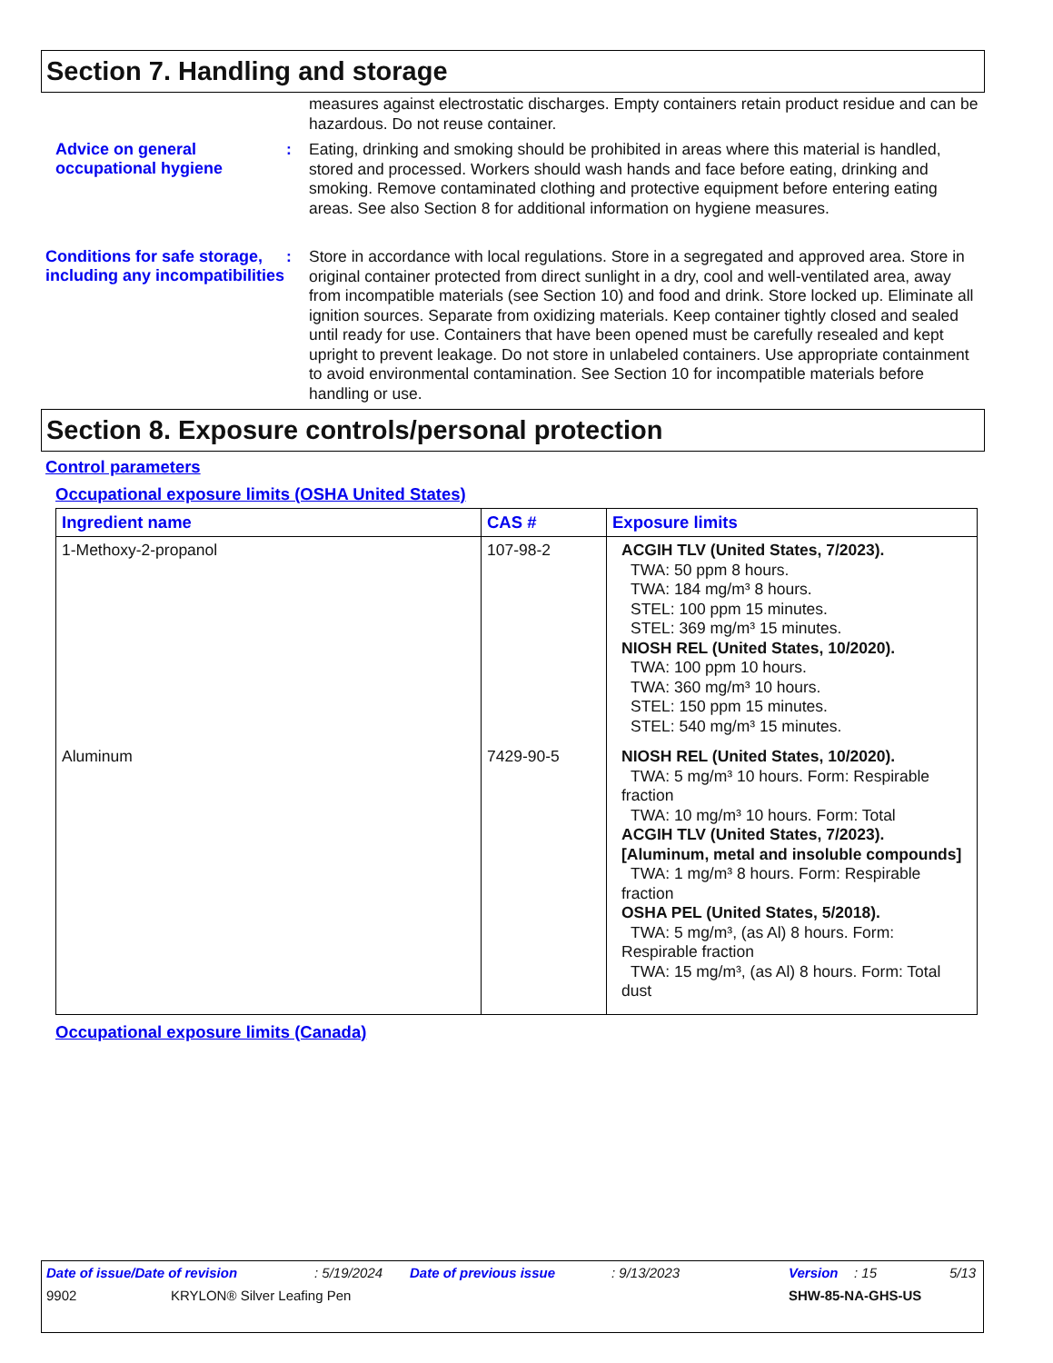Section 7. Handling and storage
measures against electrostatic discharges. Empty containers retain product residue and can be hazardous. Do not reuse container.
Advice on general occupational hygiene
:
Eating, drinking and smoking should be prohibited in areas where this material is handled, stored and processed. Workers should wash hands and face before eating, drinking and smoking. Remove contaminated clothing and protective equipment before entering eating areas. See also Section 8 for additional information on hygiene measures.
Conditions for safe storage, including any incompatibilities
:
Store in accordance with local regulations. Store in a segregated and approved area. Store in original container protected from direct sunlight in a dry, cool and well-ventilated area, away from incompatible materials (see Section 10) and food and drink. Store locked up. Eliminate all ignition sources. Separate from oxidizing materials. Keep container tightly closed and sealed until ready for use. Containers that have been opened must be carefully resealed and kept upright to prevent leakage. Do not store in unlabeled containers. Use appropriate containment to avoid environmental contamination. See Section 10 for incompatible materials before handling or use.
Section 8. Exposure controls/personal protection
Control parameters
Occupational exposure limits (OSHA United States)
| Ingredient name | CAS # | Exposure limits |
| --- | --- | --- |
| 1-Methoxy-2-propanol | 107-98-2 | ACGIH TLV (United States, 7/2023). TWA: 50 ppm 8 hours. TWA: 184 mg/m³ 8 hours. STEL: 100 ppm 15 minutes. STEL: 369 mg/m³ 15 minutes. NIOSH REL (United States, 10/2020). TWA: 100 ppm 10 hours. TWA: 360 mg/m³ 10 hours. STEL: 150 ppm 15 minutes. STEL: 540 mg/m³ 15 minutes. |
| Aluminum | 7429-90-5 | NIOSH REL (United States, 10/2020). TWA: 5 mg/m³ 10 hours. Form: Respirable fraction TWA: 10 mg/m³ 10 hours. Form: Total ACGIH TLV (United States, 7/2023). [Aluminum, metal and insoluble compounds] TWA: 1 mg/m³ 8 hours. Form: Respirable fraction OSHA PEL (United States, 5/2018). TWA: 5 mg/m³, (as Al) 8 hours. Form: Respirable fraction TWA: 15 mg/m³, (as Al) 8 hours. Form: Total dust |
Occupational exposure limits (Canada)
Date of issue/Date of revision: 5/19/2024 Date of previous issue: 9/13/2023 Version: 15 5/13
9902 KRYLON® Silver Leafing Pen SHW-85-NA-GHS-US